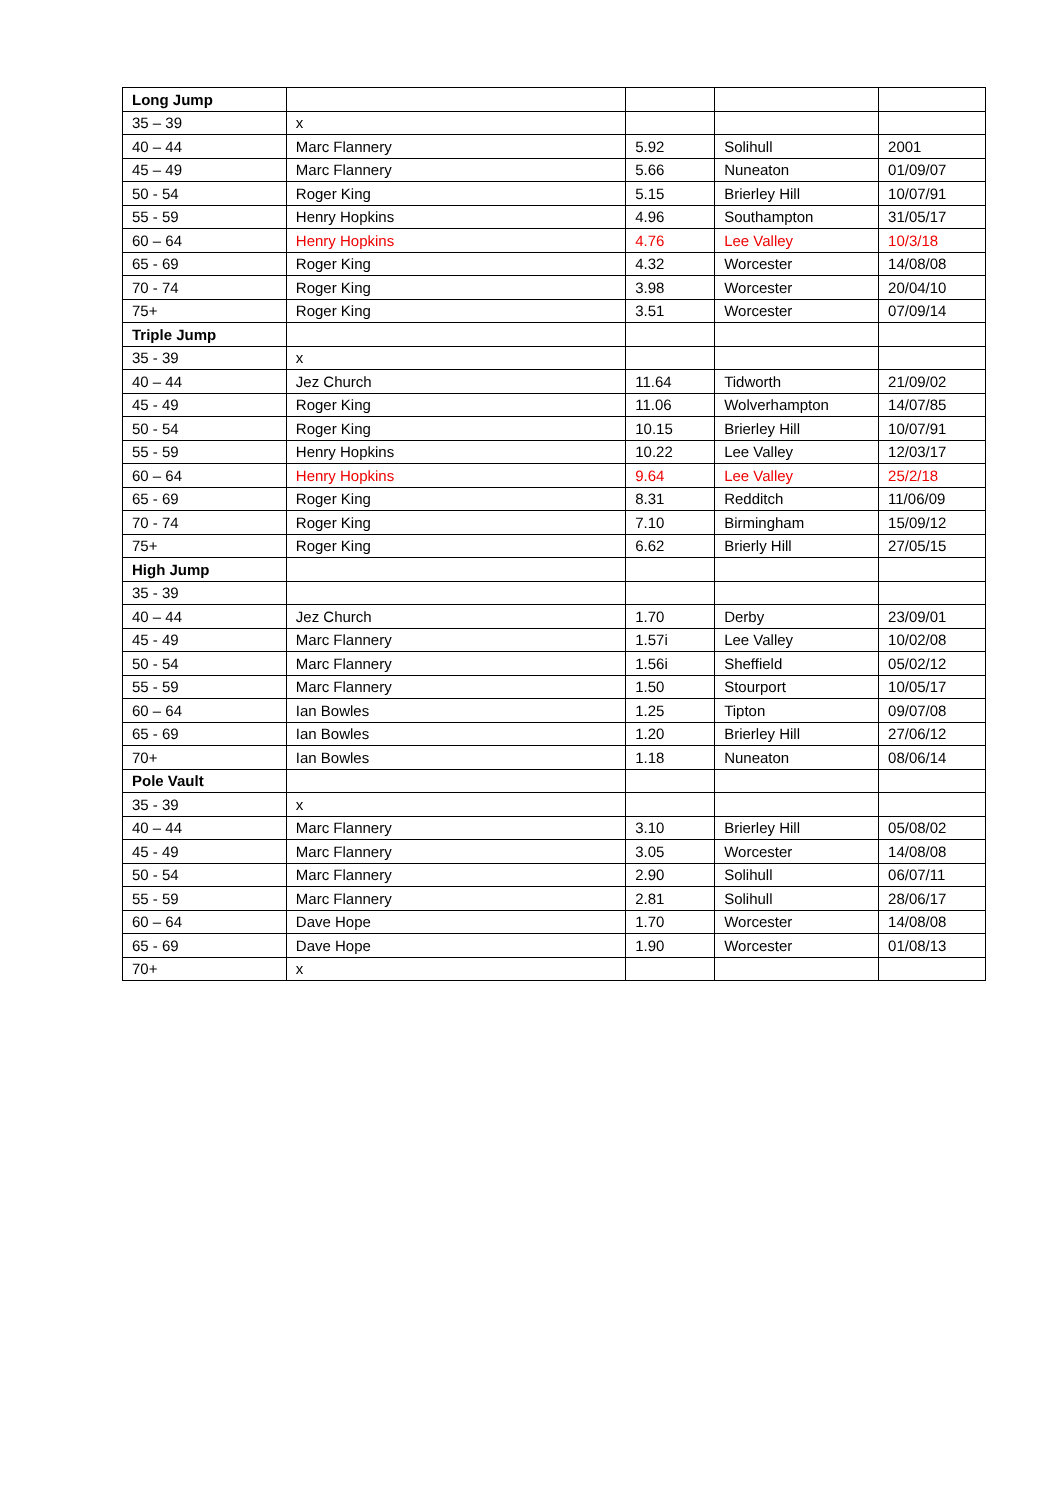| Long Jump | | | | |
| 35 – 39 | x | | | |
| 40 – 44 | Marc Flannery | 5.92 | Solihull | 2001 |
| 45 – 49 | Marc Flannery | 5.66 | Nuneaton | 01/09/07 |
| 50 - 54 | Roger King | 5.15 | Brierley Hill | 10/07/91 |
| 55 - 59 | Henry Hopkins | 4.96 | Southampton | 31/05/17 |
| 60 – 64 | Henry Hopkins | 4.76 | Lee Valley | 10/3/18 |
| 65 - 69 | Roger King | 4.32 | Worcester | 14/08/08 |
| 70 - 74 | Roger King | 3.98 | Worcester | 20/04/10 |
| 75+ | Roger King | 3.51 | Worcester | 07/09/14 |
| Triple Jump | | | | |
| 35 - 39 | x | | | |
| 40 – 44 | Jez Church | 11.64 | Tidworth | 21/09/02 |
| 45 - 49 | Roger King | 11.06 | Wolverhampton | 14/07/85 |
| 50 - 54 | Roger King | 10.15 | Brierley Hill | 10/07/91 |
| 55 - 59 | Henry Hopkins | 10.22 | Lee Valley | 12/03/17 |
| 60 – 64 | Henry Hopkins | 9.64 | Lee Valley | 25/2/18 |
| 65 - 69 | Roger King | 8.31 | Redditch | 11/06/09 |
| 70 - 74 | Roger King | 7.10 | Birmingham | 15/09/12 |
| 75+ | Roger King | 6.62 | Brierly Hill | 27/05/15 |
| High Jump | | | | |
| 35 - 39 | | | | |
| 40 – 44 | Jez Church | 1.70 | Derby | 23/09/01 |
| 45 - 49 | Marc Flannery | 1.57i | Lee Valley | 10/02/08 |
| 50 - 54 | Marc Flannery | 1.56i | Sheffield | 05/02/12 |
| 55 - 59 | Marc Flannery | 1.50 | Stourport | 10/05/17 |
| 60 – 64 | Ian Bowles | 1.25 | Tipton | 09/07/08 |
| 65 - 69 | Ian Bowles | 1.20 | Brierley Hill | 27/06/12 |
| 70+ | Ian Bowles | 1.18 | Nuneaton | 08/06/14 |
| Pole Vault | | | | |
| 35 - 39 | x | | | |
| 40 – 44 | Marc Flannery | 3.10 | Brierley Hill | 05/08/02 |
| 45 - 49 | Marc Flannery | 3.05 | Worcester | 14/08/08 |
| 50 - 54 | Marc Flannery | 2.90 | Solihull | 06/07/11 |
| 55 - 59 | Marc Flannery | 2.81 | Solihull | 28/06/17 |
| 60 – 64 | Dave Hope | 1.70 | Worcester | 14/08/08 |
| 65 - 69 | Dave Hope | 1.90 | Worcester | 01/08/13 |
| 70+ | x | | | |